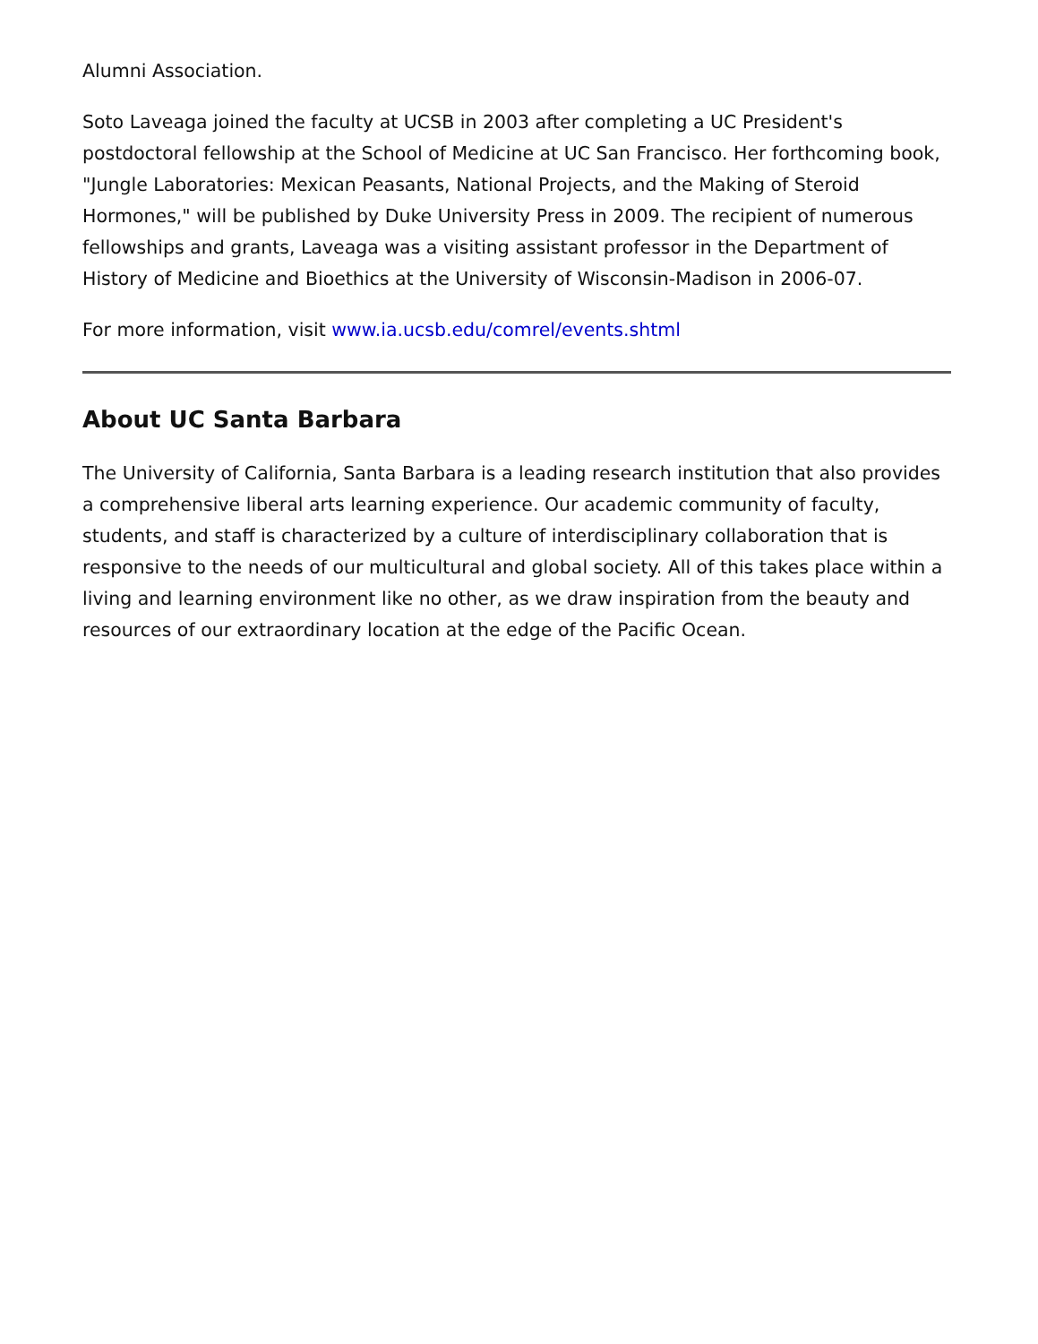Alumni Association.
Soto Laveaga joined the faculty at UCSB in 2003 after completing a UC President's postdoctoral fellowship at the School of Medicine at UC San Francisco. Her forthcoming book, "Jungle Laboratories: Mexican Peasants, National Projects, and the Making of Steroid Hormones," will be published by Duke University Press in 2009. The recipient of numerous fellowships and grants, Laveaga was a visiting assistant professor in the Department of History of Medicine and Bioethics at the University of Wisconsin-Madison in 2006-07.
For more information, visit www.ia.ucsb.edu/comrel/events.shtml
About UC Santa Barbara
The University of California, Santa Barbara is a leading research institution that also provides a comprehensive liberal arts learning experience. Our academic community of faculty, students, and staff is characterized by a culture of interdisciplinary collaboration that is responsive to the needs of our multicultural and global society. All of this takes place within a living and learning environment like no other, as we draw inspiration from the beauty and resources of our extraordinary location at the edge of the Pacific Ocean.